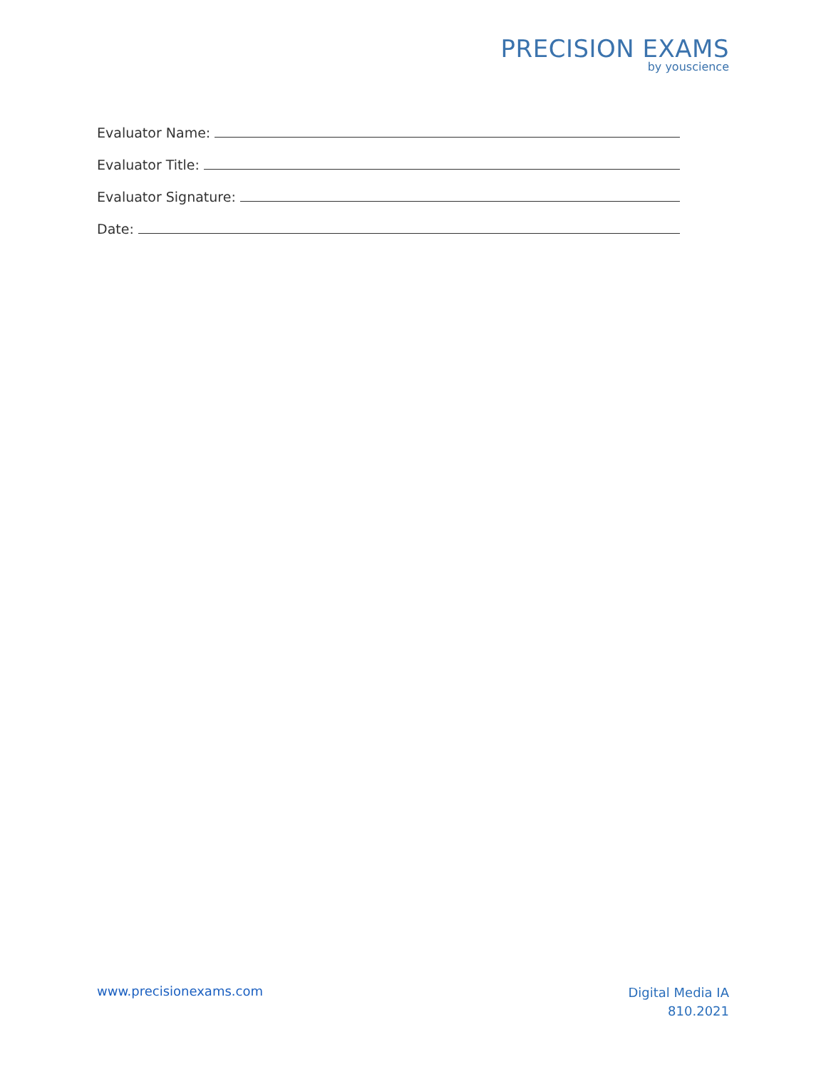PRECISION EXAMS
by youscience
Evaluator Name:
Evaluator Title:
Evaluator Signature:
Date:
www.precisionexams.com
Digital Media IA
810.2021